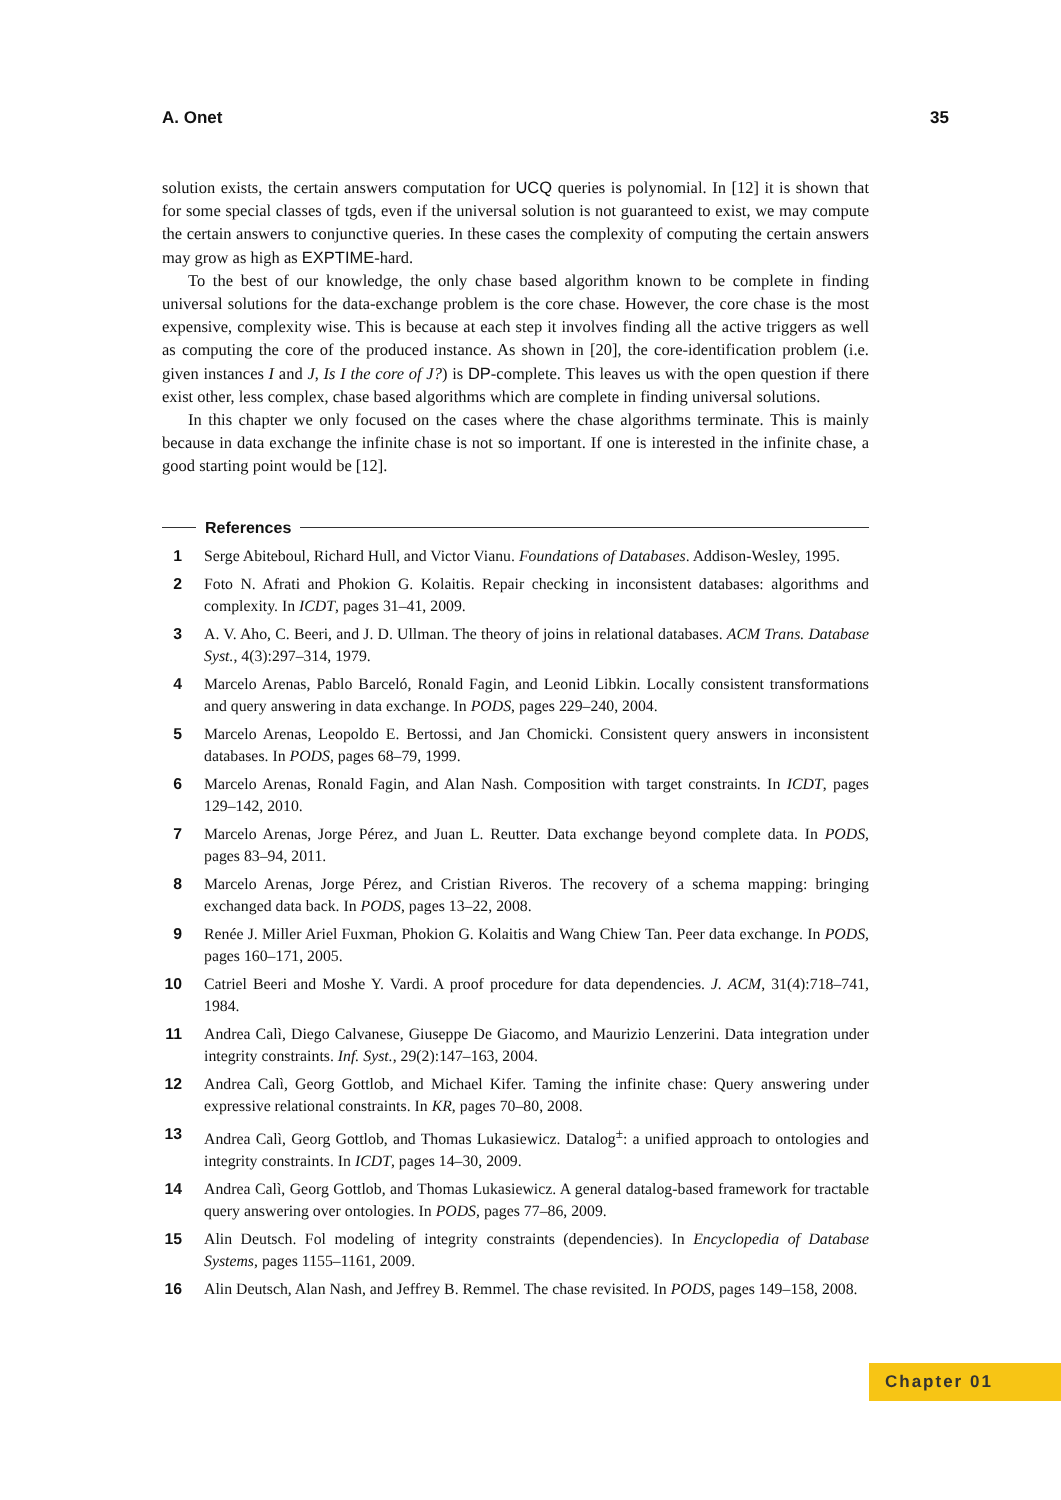A. Onet 35
solution exists, the certain answers computation for UCQ queries is polynomial. In [12] it is shown that for some special classes of tgds, even if the universal solution is not guaranteed to exist, we may compute the certain answers to conjunctive queries. In these cases the complexity of computing the certain answers may grow as high as EXPTIME-hard.
To the best of our knowledge, the only chase based algorithm known to be complete in finding universal solutions for the data-exchange problem is the core chase. However, the core chase is the most expensive, complexity wise. This is because at each step it involves finding all the active triggers as well as computing the core of the produced instance. As shown in [20], the core-identification problem (i.e. given instances I and J, Is I the core of J?) is DP-complete. This leaves us with the open question if there exist other, less complex, chase based algorithms which are complete in finding universal solutions.
In this chapter we only focused on the cases where the chase algorithms terminate. This is mainly because in data exchange the infinite chase is not so important. If one is interested in the infinite chase, a good starting point would be [12].
References
1 Serge Abiteboul, Richard Hull, and Victor Vianu. Foundations of Databases. Addison-Wesley, 1995.
2 Foto N. Afrati and Phokion G. Kolaitis. Repair checking in inconsistent databases: algorithms and complexity. In ICDT, pages 31–41, 2009.
3 A. V. Aho, C. Beeri, and J. D. Ullman. The theory of joins in relational databases. ACM Trans. Database Syst., 4(3):297–314, 1979.
4 Marcelo Arenas, Pablo Barceló, Ronald Fagin, and Leonid Libkin. Locally consistent transformations and query answering in data exchange. In PODS, pages 229–240, 2004.
5 Marcelo Arenas, Leopoldo E. Bertossi, and Jan Chomicki. Consistent query answers in inconsistent databases. In PODS, pages 68–79, 1999.
6 Marcelo Arenas, Ronald Fagin, and Alan Nash. Composition with target constraints. In ICDT, pages 129–142, 2010.
7 Marcelo Arenas, Jorge Pérez, and Juan L. Reutter. Data exchange beyond complete data. In PODS, pages 83–94, 2011.
8 Marcelo Arenas, Jorge Pérez, and Cristian Riveros. The recovery of a schema mapping: bringing exchanged data back. In PODS, pages 13–22, 2008.
9 Renée J. Miller Ariel Fuxman, Phokion G. Kolaitis and Wang Chiew Tan. Peer data exchange. In PODS, pages 160–171, 2005.
10 Catriel Beeri and Moshe Y. Vardi. A proof procedure for data dependencies. J. ACM, 31(4):718–741, 1984.
11 Andrea Calì, Diego Calvanese, Giuseppe De Giacomo, and Maurizio Lenzerini. Data integration under integrity constraints. Inf. Syst., 29(2):147–163, 2004.
12 Andrea Calì, Georg Gottlob, and Michael Kifer. Taming the infinite chase: Query answering under expressive relational constraints. In KR, pages 70–80, 2008.
13 Andrea Calì, Georg Gottlob, and Thomas Lukasiewicz. Datalog<sup>±</sup>: a unified approach to ontologies and integrity constraints. In ICDT, pages 14–30, 2009.
14 Andrea Calì, Georg Gottlob, and Thomas Lukasiewicz. A general datalog-based framework for tractable query answering over ontologies. In PODS, pages 77–86, 2009.
15 Alin Deutsch. Fol modeling of integrity constraints (dependencies). In Encyclopedia of Database Systems, pages 1155–1161, 2009.
16 Alin Deutsch, Alan Nash, and Jeffrey B. Remmel. The chase revisited. In PODS, pages 149–158, 2008.
Chapter 01